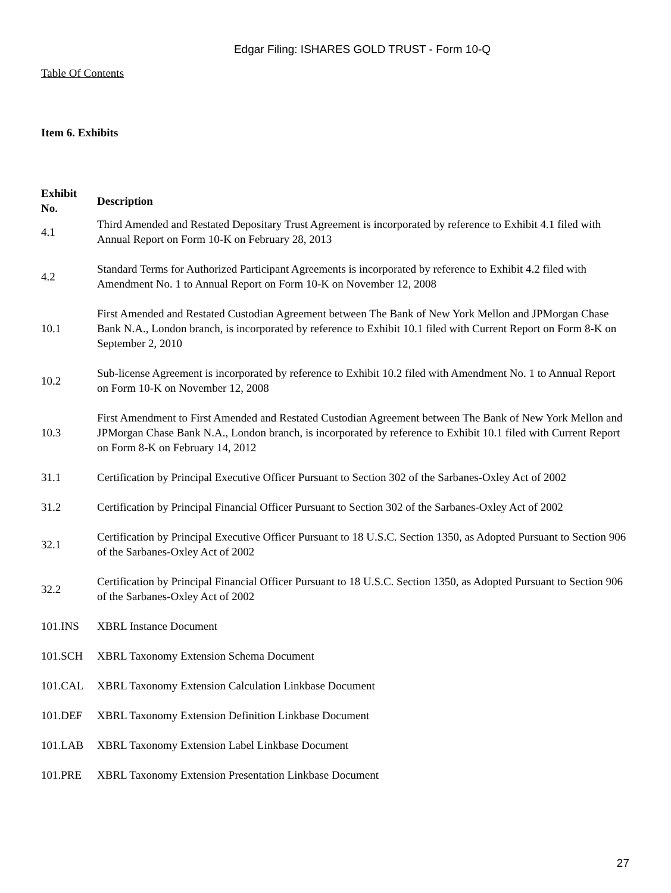Edgar Filing: ISHARES GOLD TRUST - Form 10-Q
Table Of Contents
Item 6. Exhibits
| Exhibit No. | Description |
| --- | --- |
| 4.1 | Third Amended and Restated Depositary Trust Agreement is incorporated by reference to Exhibit 4.1 filed with Annual Report on Form 10-K on February 28, 2013 |
| 4.2 | Standard Terms for Authorized Participant Agreements is incorporated by reference to Exhibit 4.2 filed with Amendment No. 1 to Annual Report on Form 10-K on November 12, 2008 |
| 10.1 | First Amended and Restated Custodian Agreement between The Bank of New York Mellon and JPMorgan Chase Bank N.A., London branch, is incorporated by reference to Exhibit 10.1 filed with Current Report on Form 8-K on September 2, 2010 |
| 10.2 | Sub-license Agreement is incorporated by reference to Exhibit 10.2 filed with Amendment No. 1 to Annual Report on Form 10-K on November 12, 2008 |
| 10.3 | First Amendment to First Amended and Restated Custodian Agreement between The Bank of New York Mellon and JPMorgan Chase Bank N.A., London branch, is incorporated by reference to Exhibit 10.1 filed with Current Report on Form 8-K on February 14, 2012 |
| 31.1 | Certification by Principal Executive Officer Pursuant to Section 302 of the Sarbanes-Oxley Act of 2002 |
| 31.2 | Certification by Principal Financial Officer Pursuant to Section 302 of the Sarbanes-Oxley Act of 2002 |
| 32.1 | Certification by Principal Executive Officer Pursuant to 18 U.S.C. Section 1350, as Adopted Pursuant to Section 906 of the Sarbanes-Oxley Act of 2002 |
| 32.2 | Certification by Principal Financial Officer Pursuant to 18 U.S.C. Section 1350, as Adopted Pursuant to Section 906 of the Sarbanes-Oxley Act of 2002 |
| 101.INS | XBRL Instance Document |
| 101.SCH | XBRL Taxonomy Extension Schema Document |
| 101.CAL | XBRL Taxonomy Extension Calculation Linkbase Document |
| 101.DEF | XBRL Taxonomy Extension Definition Linkbase Document |
| 101.LAB | XBRL Taxonomy Extension Label Linkbase Document |
| 101.PRE | XBRL Taxonomy Extension Presentation Linkbase Document |
27